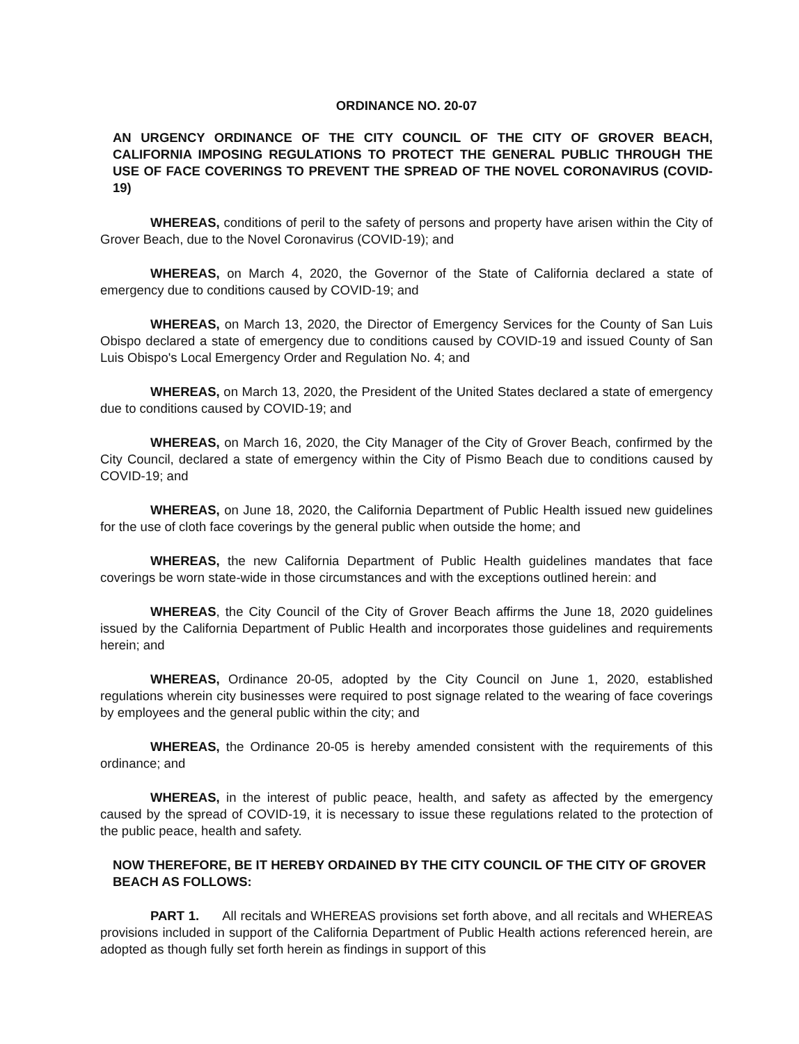ORDINANCE NO. 20-07
AN URGENCY ORDINANCE OF THE CITY COUNCIL OF THE CITY OF GROVER BEACH, CALIFORNIA IMPOSING REGULATIONS TO PROTECT THE GENERAL PUBLIC THROUGH THE USE OF FACE COVERINGS TO PREVENT THE SPREAD OF THE NOVEL CORONAVIRUS (COVID-19)
WHEREAS, conditions of peril to the safety of persons and property have arisen within the City of Grover Beach, due to the Novel Coronavirus (COVID-19); and
WHEREAS, on March 4, 2020, the Governor of the State of California declared a state of emergency due to conditions caused by COVID-19; and
WHEREAS, on March 13, 2020, the Director of Emergency Services for the County of San Luis Obispo declared a state of emergency due to conditions caused by COVID-19 and issued County of San Luis Obispo's Local Emergency Order and Regulation No. 4; and
WHEREAS, on March 13, 2020, the President of the United States declared a state of emergency due to conditions caused by COVID-19; and
WHEREAS, on March 16, 2020, the City Manager of the City of Grover Beach, confirmed by the City Council, declared a state of emergency within the City of Pismo Beach due to conditions caused by COVID-19; and
WHEREAS, on June 18, 2020, the California Department of Public Health issued new guidelines for the use of cloth face coverings by the general public when outside the home; and
WHEREAS, the new California Department of Public Health guidelines mandates that face coverings be worn state-wide in those circumstances and with the exceptions outlined herein: and
WHEREAS, the City Council of the City of Grover Beach affirms the June 18, 2020 guidelines issued by the California Department of Public Health and incorporates those guidelines and requirements herein; and
WHEREAS, Ordinance 20-05, adopted by the City Council on June 1, 2020, established regulations wherein city businesses were required to post signage related to the wearing of face coverings by employees and the general public within the city; and
WHEREAS, the Ordinance 20-05 is hereby amended consistent with the requirements of this ordinance; and
WHEREAS, in the interest of public peace, health, and safety as affected by the emergency caused by the spread of COVID-19, it is necessary to issue these regulations related to the protection of the public peace, health and safety.
NOW THEREFORE, BE IT HEREBY ORDAINED BY THE CITY COUNCIL OF THE CITY OF GROVER BEACH AS FOLLOWS:
PART 1. All recitals and WHEREAS provisions set forth above, and all recitals and WHEREAS provisions included in support of the California Department of Public Health actions referenced herein, are adopted as though fully set forth herein as findings in support of this